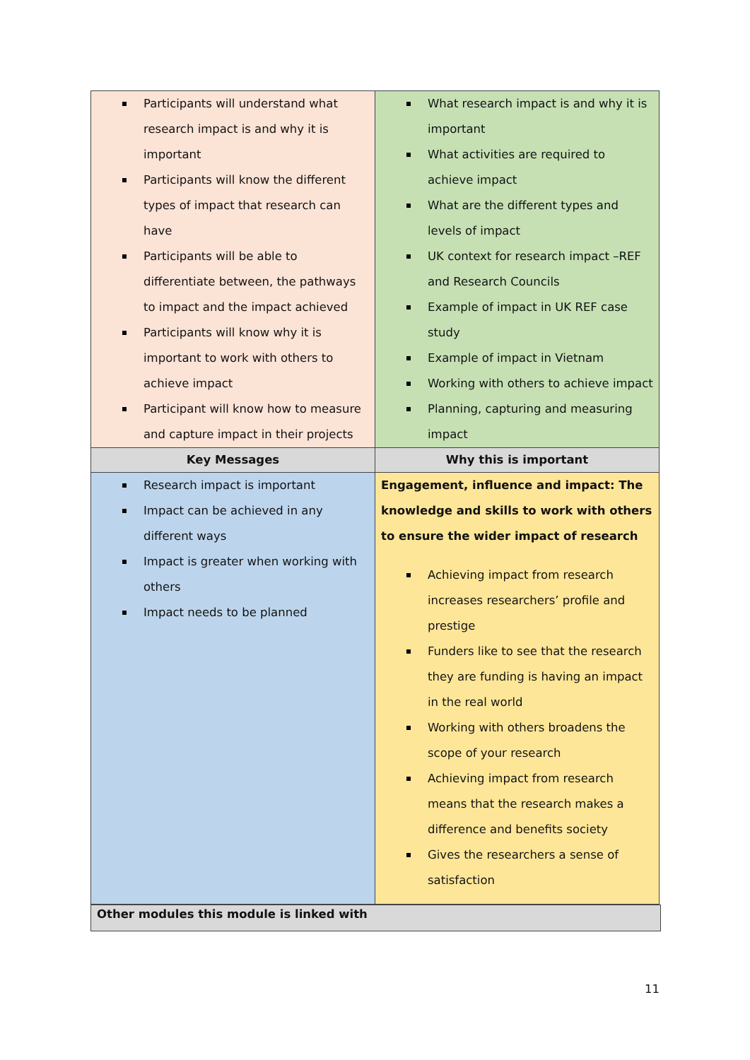| Participants will understand what research impact is and why it is important Participants will know the different types of impact that research can have Participants will be able to differentiate between, the pathways to impact and the impact achieved Participants will know why it is important to work with others to achieve impact Participant will know how to measure and capture impact in their projects | What research impact is and why it is important What activities are required to achieve impact What are the different types and levels of impact UK context for research impact –REF and Research Councils Example of impact in UK REF case study Example of impact in Vietnam Working with others to achieve impact Planning, capturing and measuring impact |
| Key Messages | Why this is important |
| Research impact is important Impact can be achieved in any different ways Impact is greater when working with others Impact needs to be planned | Engagement, influence and impact: The knowledge and skills to work with others to ensure the wider impact of research Achieving impact from research increases researchers’ profile and prestige Funders like to see that the research they are funding is having an impact in the real world Working with others broadens the scope of your research Achieving impact from research means that the research makes a difference and benefits society Gives the researchers a sense of satisfaction |
Other modules this module is linked with
11